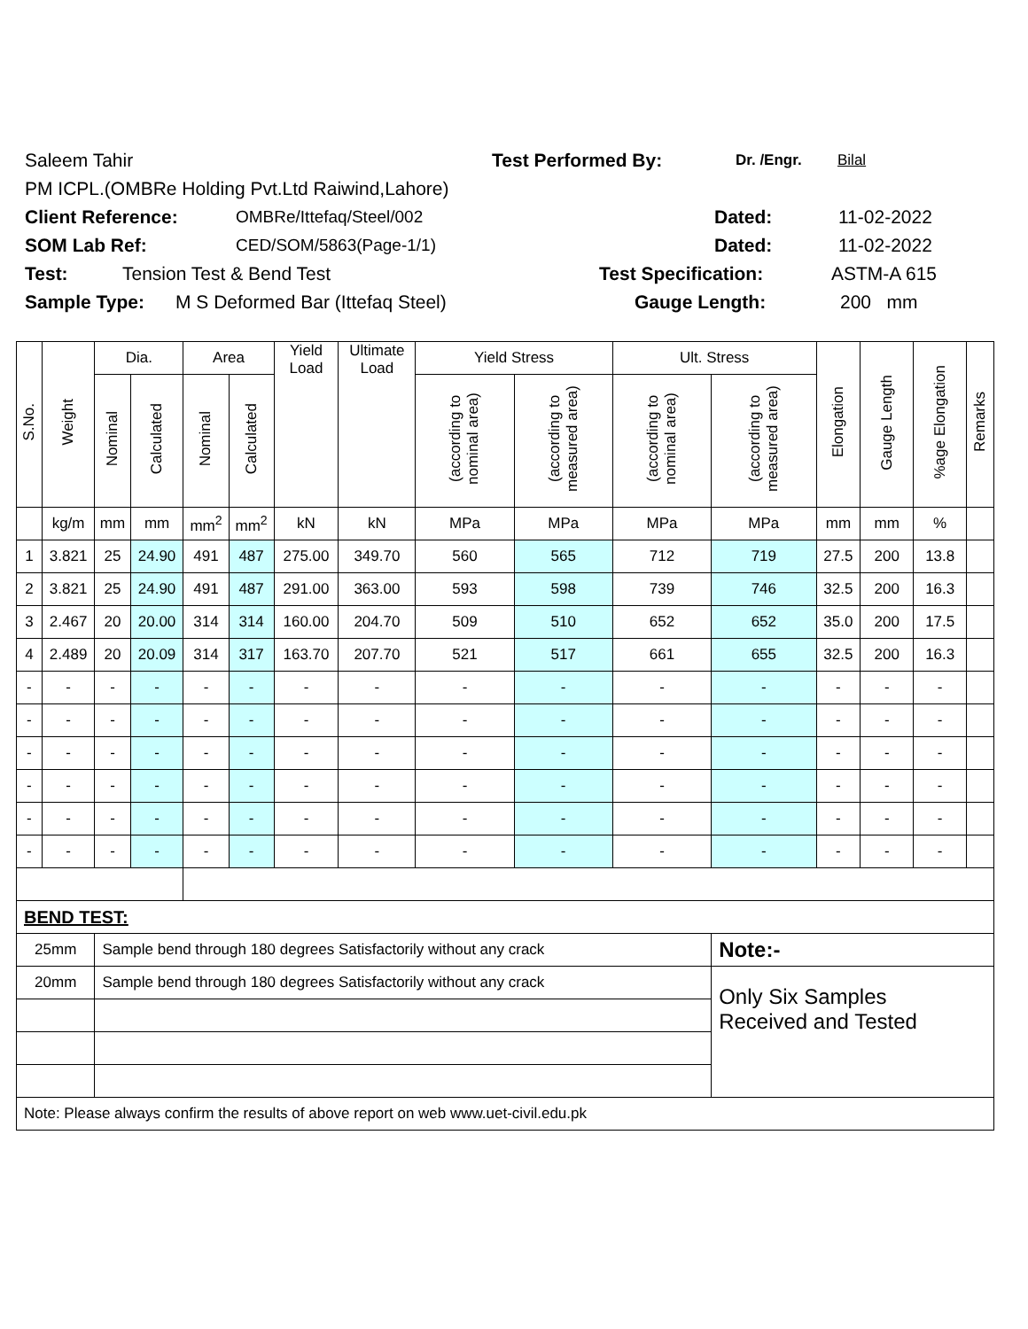Saleem Tahir Test Performed By: Dr. /Engr. Bilal
PM ICPL.(OMBRe Holding Pvt.Ltd Raiwind,Lahore)
Client Reference: OMBRe/Ittefaq/Steel/002 Dated: 11-02-2022
SOM Lab Ref: CED/SOM/5863(Page-1/1) Dated: 11-02-2022
Test: Tension Test & Bend Test Test Specification: ASTM-A 615
Sample Type: M S Deformed Bar (Ittefaq Steel) Gauge Length: 200 mm
| S.No. | Weight | Dia. | | Area | | Yield Load | Ultimate Load | Yield Stress | | Ult. Stress | | Elongation | Gauge Length | %age Elongation | Remarks |
| --- | --- | --- | --- | --- | --- | --- | --- | --- | --- | --- | --- | --- | --- | --- | --- |
| | | Nominal | Calculated | Nominal | Calculated | | | (according to nominal area) | (according to measured area) | (according to nominal area) | (according to measured area) | | | | |
| | kg/m | mm | mm | mm<sup>2</sup> | mm<sup>2</sup> | kN | kN | MPa | MPa | MPa | MPa | mm | mm | % | |
| 1 | 3.821 | 25 | 24.90 | 491 | 487 | 275.00 | 349.70 | 560 | 565 | 712 | 719 | 27.5 | 200 | 13.8 | |
| 2 | 3.821 | 25 | 24.90 | 491 | 487 | 291.00 | 363.00 | 593 | 598 | 739 | 746 | 32.5 | 200 | 16.3 | |
| 3 | 2.467 | 20 | 20.00 | 314 | 314 | 160.00 | 204.70 | 509 | 510 | 652 | 652 | 35.0 | 200 | 17.5 | |
| 4 | 2.489 | 20 | 20.09 | 314 | 317 | 163.70 | 207.70 | 521 | 517 | 661 | 655 | 32.5 | 200 | 16.3 | |
| - | - | - | - | - | - | - | - | - | - | - | - | - | - | - | |
| - | - | - | - | - | - | - | - | - | - | - | - | - | - | - | |
| - | - | - | - | - | - | - | - | - | - | - | - | - | - | - | |
| - | - | - | - | - | - | - | - | - | - | - | - | - | - | - | |
| - | - | - | - | - | - | - | - | - | - | - | - | - | - | - | |
| - | - | - | - | - | - | - | - | - | - | - | - | - | - | - | |
| BEND TEST: | | | | | | | | | | | | | | | |
| 25mm | | Sample bend through 180 degrees Satisfactorily without any crack | | | | | | | | | Note:- | | | | |
| 20mm | | Sample bend through 180 degrees Satisfactorily without any crack | | | | | | | | | Only Six Samples Received and Tested | | | | |
| Note: Please always confirm the results of above report on web www.uet-civil.edu.pk | | | | | | | | | | | | | | | |